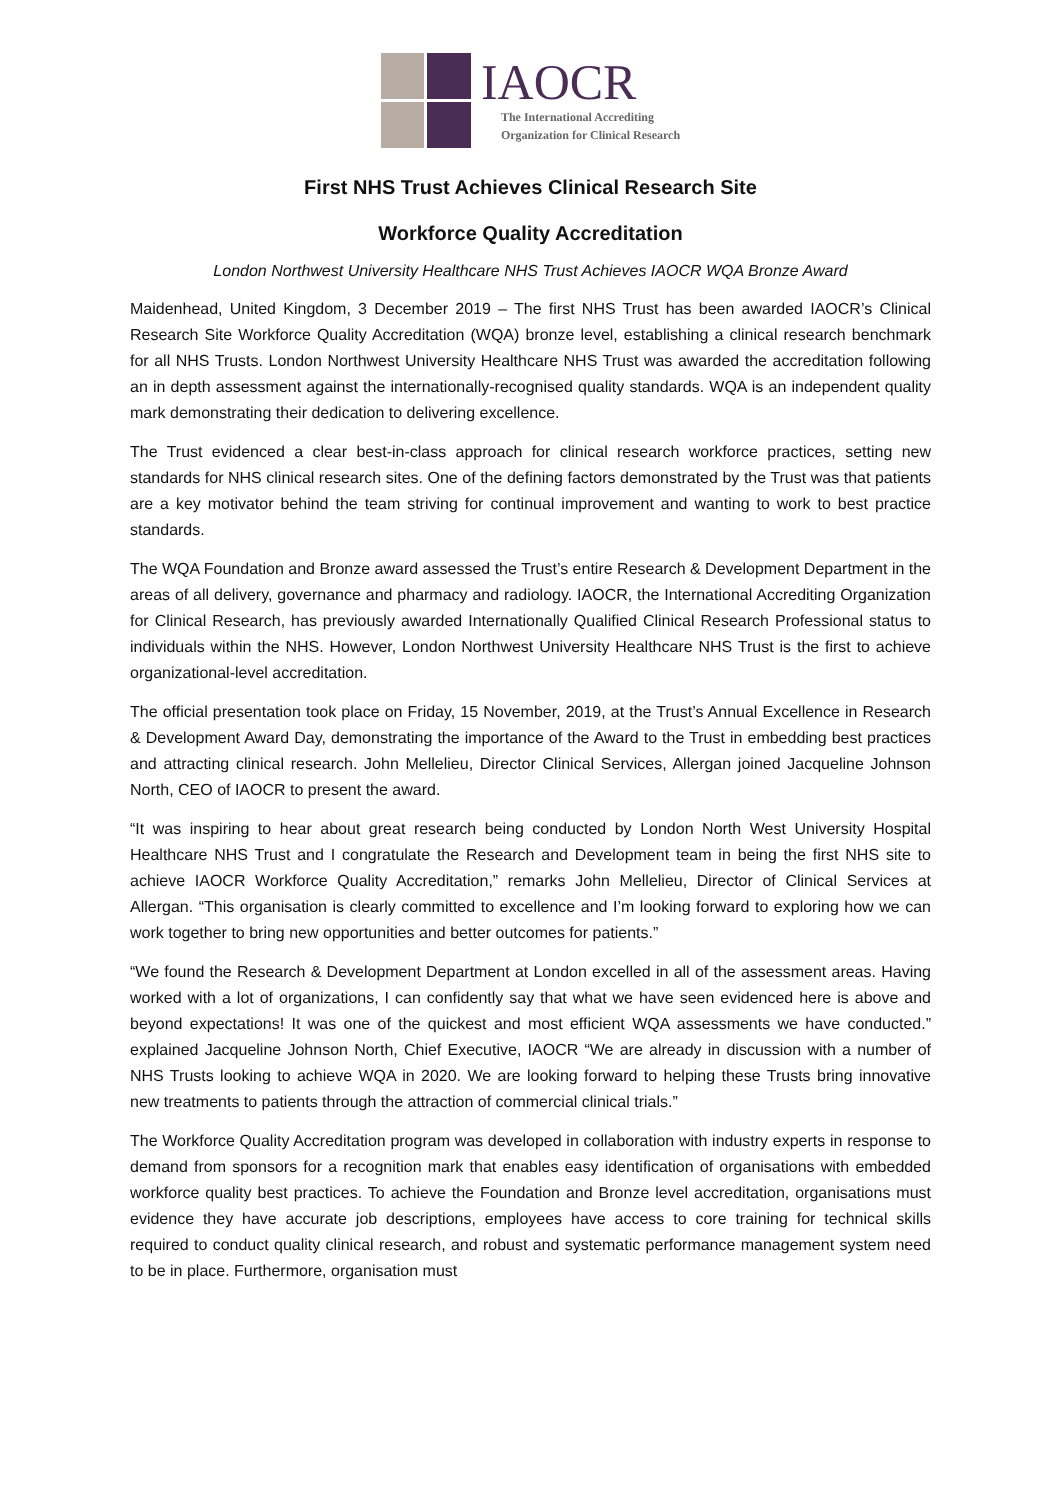IAOCR
The International Accrediting
Organization for Clinical Research
First NHS Trust Achieves Clinical Research Site
Workforce Quality Accreditation
London Northwest University Healthcare NHS Trust Achieves IAOCR WQA Bronze Award
Maidenhead, United Kingdom, 3 December 2019 – The first NHS Trust has been awarded IAOCR’s Clinical Research Site Workforce Quality Accreditation (WQA) bronze level, establishing a clinical research benchmark for all NHS Trusts. London Northwest University Healthcare NHS Trust was awarded the accreditation following an in depth assessment against the internationally-recognised quality standards. WQA is an independent quality mark demonstrating their dedication to delivering excellence.
The Trust evidenced a clear best-in-class approach for clinical research workforce practices, setting new standards for NHS clinical research sites. One of the defining factors demonstrated by the Trust was that patients are a key motivator behind the team striving for continual improvement and wanting to work to best practice standards.
The WQA Foundation and Bronze award assessed the Trust’s entire Research & Development Department in the areas of all delivery, governance and pharmacy and radiology. IAOCR, the International Accrediting Organization for Clinical Research, has previously awarded Internationally Qualified Clinical Research Professional status to individuals within the NHS. However, London Northwest University Healthcare NHS Trust is the first to achieve organizational-level accreditation.
The official presentation took place on Friday, 15 November, 2019, at the Trust’s Annual Excellence in Research & Development Award Day, demonstrating the importance of the Award to the Trust in embedding best practices and attracting clinical research. John Mellelieu, Director Clinical Services, Allergan joined Jacqueline Johnson North, CEO of IAOCR to present the award.
“It was inspiring to hear about great research being conducted by London North West University Hospital Healthcare NHS Trust and I congratulate the Research and Development team in being the first NHS site to achieve IAOCR Workforce Quality Accreditation,” remarks John Mellelieu, Director of Clinical Services at Allergan. “This organisation is clearly committed to excellence and I’m looking forward to exploring how we can work together to bring new opportunities and better outcomes for patients.”
“We found the Research & Development Department at London excelled in all of the assessment areas. Having worked with a lot of organizations, I can confidently say that what we have seen evidenced here is above and beyond expectations! It was one of the quickest and most efficient WQA assessments we have conducted.” explained Jacqueline Johnson North, Chief Executive, IAOCR “We are already in discussion with a number of NHS Trusts looking to achieve WQA in 2020. We are looking forward to helping these Trusts bring innovative new treatments to patients through the attraction of commercial clinical trials.”
The Workforce Quality Accreditation program was developed in collaboration with industry experts in response to demand from sponsors for a recognition mark that enables easy identification of organisations with embedded workforce quality best practices. To achieve the Foundation and Bronze level accreditation, organisations must evidence they have accurate job descriptions, employees have access to core training for technical skills required to conduct quality clinical research, and robust and systematic performance management system need to be in place. Furthermore, organisation must